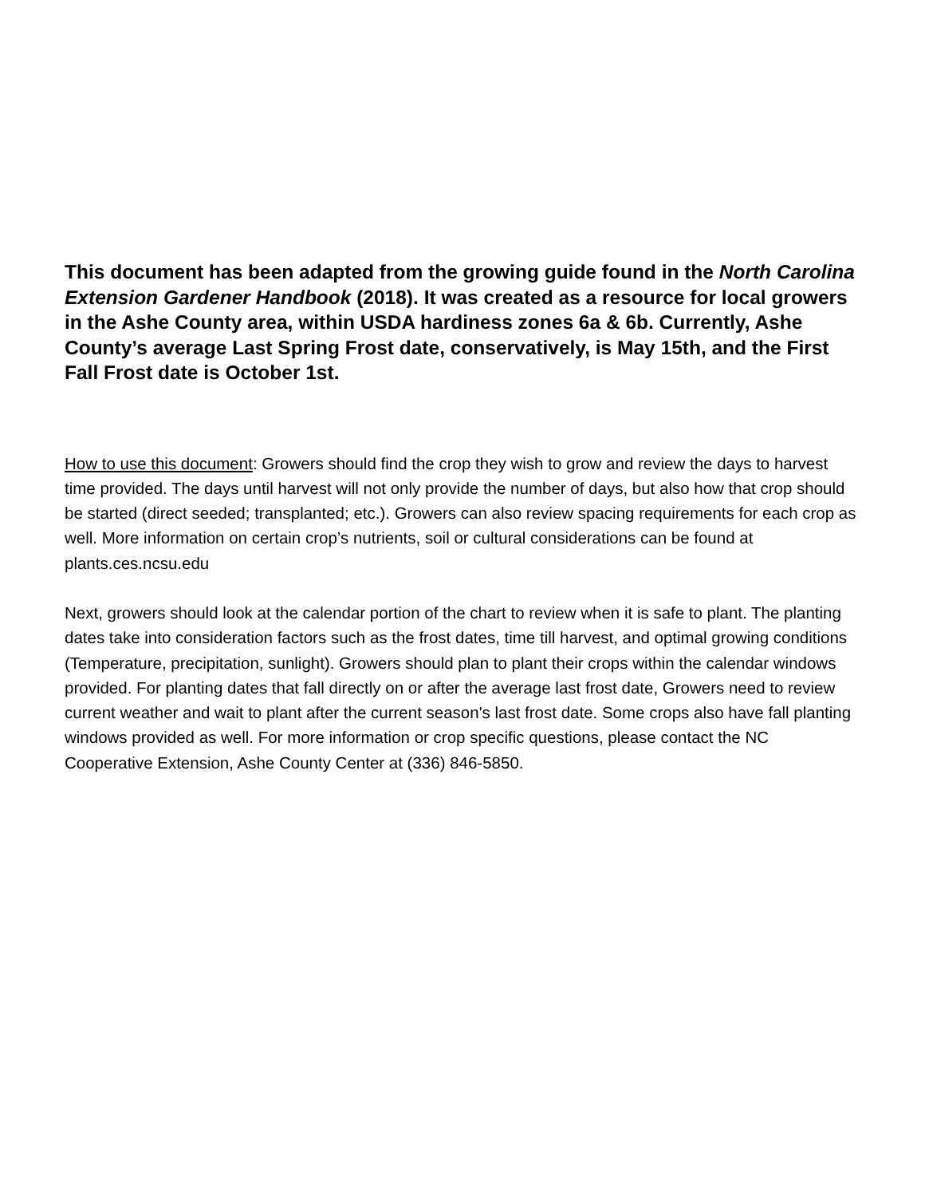This document has been adapted from the growing guide found in the North Carolina Extension Gardener Handbook (2018). It was created as a resource for local growers in the Ashe County area, within USDA hardiness zones 6a & 6b. Currently, Ashe County’s average Last Spring Frost date, conservatively, is May 15th, and the First Fall Frost date is October 1st.
How to use this document: Growers should find the crop they wish to grow and review the days to harvest time provided. The days until harvest will not only provide the number of days, but also how that crop should be started (direct seeded; transplanted; etc.). Growers can also review spacing requirements for each crop as well. More information on certain crop’s nutrients, soil or cultural considerations can be found at plants.ces.ncsu.edu
Next, growers should look at the calendar portion of the chart to review when it is safe to plant. The planting dates take into consideration factors such as the frost dates, time till harvest, and optimal growing conditions (Temperature, precipitation, sunlight). Growers should plan to plant their crops within the calendar windows provided. For planting dates that fall directly on or after the average last frost date, Growers need to review current weather and wait to plant after the current season's last frost date. Some crops also have fall planting windows provided as well. For more information or crop specific questions, please contact the NC Cooperative Extension, Ashe County Center at (336) 846-5850.